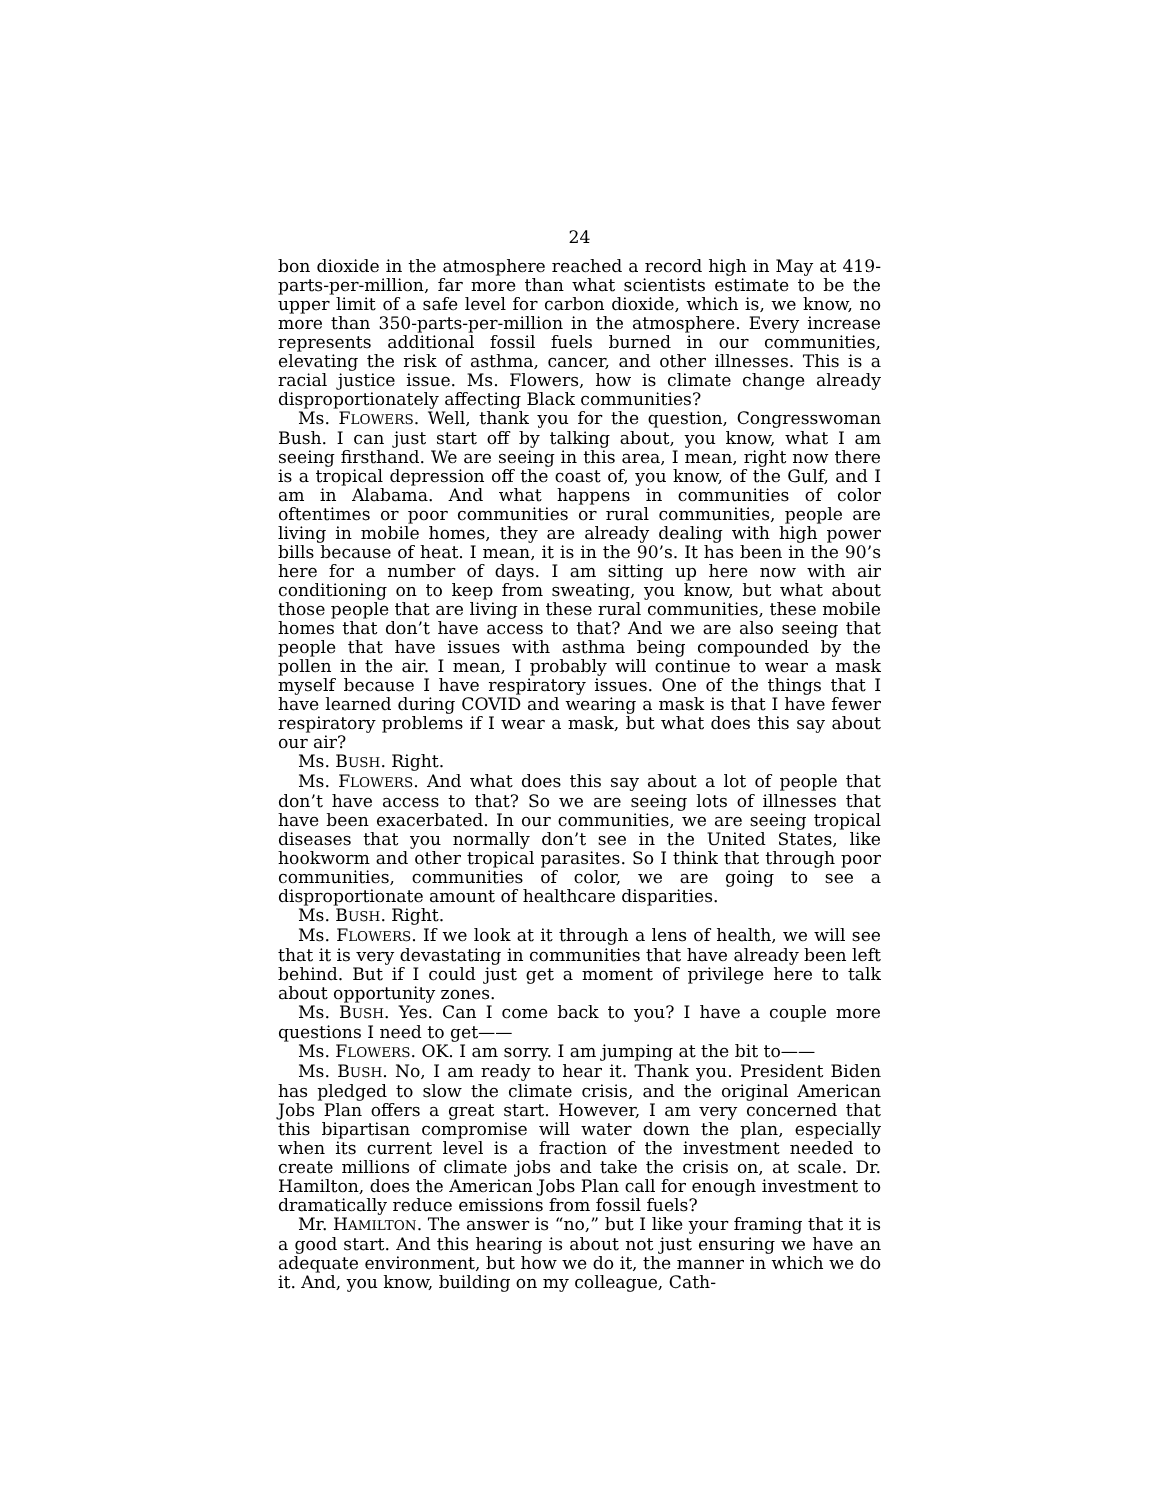24
bon dioxide in the atmosphere reached a record high in May at 419-parts-per-million, far more than what scientists estimate to be the upper limit of a safe level for carbon dioxide, which is, we know, no more than 350-parts-per-million in the atmosphere. Every increase represents additional fossil fuels burned in our communities, elevating the risk of asthma, cancer, and other illnesses. This is a racial justice issue. Ms. Flowers, how is climate change already disproportionately affecting Black communities?
Ms. FLOWERS. Well, thank you for the question, Congresswoman Bush. I can just start off by talking about, you know, what I am seeing firsthand. We are seeing in this area, I mean, right now there is a tropical depression off the coast of, you know, of the Gulf, and I am in Alabama. And what happens in communities of color oftentimes or poor communities or rural communities, people are living in mobile homes, they are already dealing with high power bills because of heat. I mean, it is in the 90’s. It has been in the 90’s here for a number of days. I am sitting up here now with air conditioning on to keep from sweating, you know, but what about those people that are living in these rural communities, these mobile homes that don’t have access to that? And we are also seeing that people that have issues with asthma being compounded by the pollen in the air. I mean, I probably will continue to wear a mask myself because I have respiratory issues. One of the things that I have learned during COVID and wearing a mask is that I have fewer respiratory problems if I wear a mask, but what does this say about our air?
Ms. BUSH. Right.
Ms. FLOWERS. And what does this say about a lot of people that don’t have access to that? So we are seeing lots of illnesses that have been exacerbated. In our communities, we are seeing tropical diseases that you normally don’t see in the United States, like hookworm and other tropical parasites. So I think that through poor communities, communities of color, we are going to see a disproportionate amount of healthcare disparities.
Ms. BUSH. Right.
Ms. FLOWERS. If we look at it through a lens of health, we will see that it is very devastating in communities that have already been left behind. But if I could just get a moment of privilege here to talk about opportunity zones.
Ms. BUSH. Yes. Can I come back to you? I have a couple more questions I need to get——
Ms. FLOWERS. OK. I am sorry. I am jumping at the bit to——
Ms. BUSH. No, I am ready to hear it. Thank you. President Biden has pledged to slow the climate crisis, and the original American Jobs Plan offers a great start. However, I am very concerned that this bipartisan compromise will water down the plan, especially when its current level is a fraction of the investment needed to create millions of climate jobs and take the crisis on, at scale. Dr. Hamilton, does the American Jobs Plan call for enough investment to dramatically reduce emissions from fossil fuels?
Mr. HAMILTON. The answer is “no,” but I like your framing that it is a good start. And this hearing is about not just ensuring we have an adequate environment, but how we do it, the manner in which we do it. And, you know, building on my colleague, Cath-